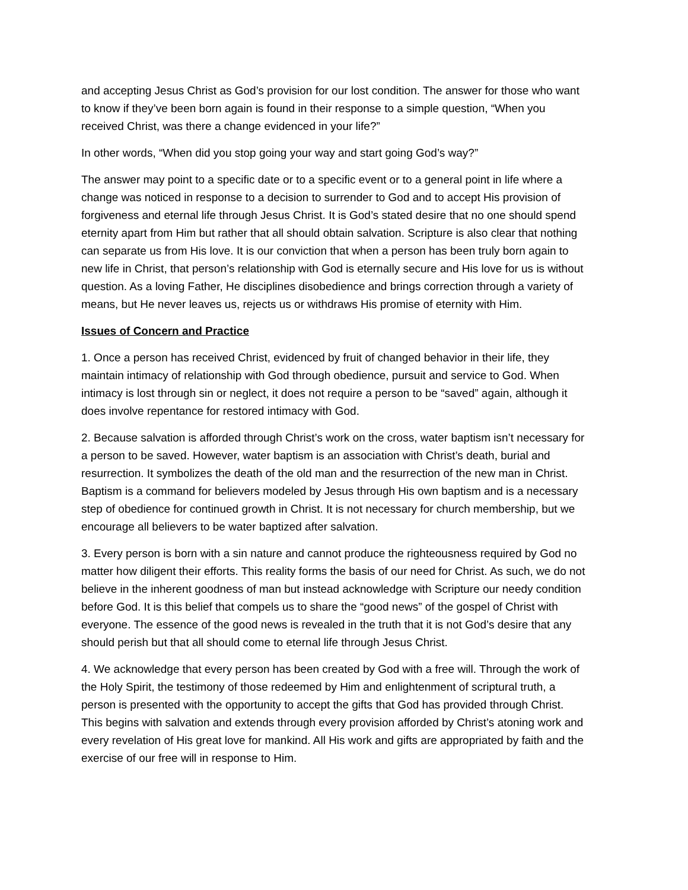and accepting Jesus Christ as God’s provision for our lost condition. The answer for those who want to know if they’ve been born again is found in their response to a simple question, “When you received Christ, was there a change evidenced in your life?”
In other words, “When did you stop going your way and start going God’s way?”
The answer may point to a specific date or to a specific event or to a general point in life where a change was noticed in response to a decision to surrender to God and to accept His provision of forgiveness and eternal life through Jesus Christ. It is God’s stated desire that no one should spend eternity apart from Him but rather that all should obtain salvation. Scripture is also clear that nothing can separate us from His love. It is our conviction that when a person has been truly born again to new life in Christ, that person’s relationship with God is eternally secure and His love for us is without question. As a loving Father, He disciplines disobedience and brings correction through a variety of means, but He never leaves us, rejects us or withdraws His promise of eternity with Him.
Issues of Concern and Practice
1. Once a person has received Christ, evidenced by fruit of changed behavior in their life, they maintain intimacy of relationship with God through obedience, pursuit and service to God. When intimacy is lost through sin or neglect, it does not require a person to be “saved” again, although it does involve repentance for restored intimacy with God.
2. Because salvation is afforded through Christ’s work on the cross, water baptism isn’t necessary for a person to be saved. However, water baptism is an association with Christ’s death, burial and resurrection. It symbolizes the death of the old man and the resurrection of the new man in Christ. Baptism is a command for believers modeled by Jesus through His own baptism and is a necessary step of obedience for continued growth in Christ. It is not necessary for church membership, but we encourage all believers to be water baptized after salvation.
3. Every person is born with a sin nature and cannot produce the righteousness required by God no matter how diligent their efforts. This reality forms the basis of our need for Christ. As such, we do not believe in the inherent goodness of man but instead acknowledge with Scripture our needy condition before God. It is this belief that compels us to share the “good news” of the gospel of Christ with everyone. The essence of the good news is revealed in the truth that it is not God’s desire that any should perish but that all should come to eternal life through Jesus Christ.
4. We acknowledge that every person has been created by God with a free will. Through the work of the Holy Spirit, the testimony of those redeemed by Him and enlightenment of scriptural truth, a person is presented with the opportunity to accept the gifts that God has provided through Christ. This begins with salvation and extends through every provision afforded by Christ’s atoning work and every revelation of His great love for mankind. All His work and gifts are appropriated by faith and the exercise of our free will in response to Him.